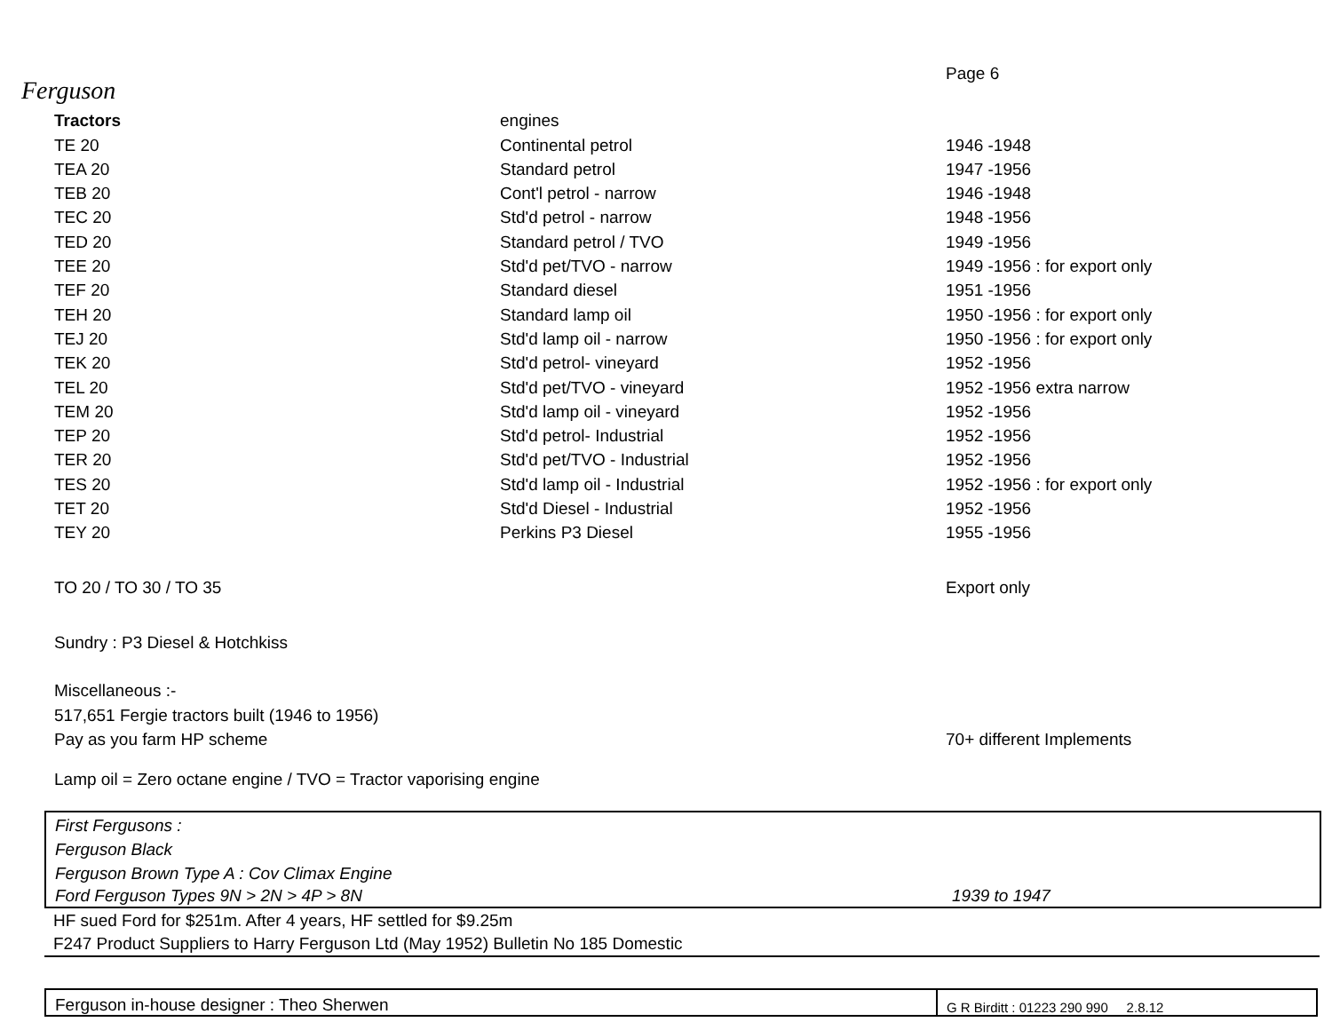Page 6
Ferguson
| Tractors | engines | |
| TE 20 | Continental petrol | 1946 -1948 |
| TEA 20 | Standard petrol | 1947 -1956 |
| TEB 20 | Cont'l petrol - narrow | 1946 -1948 |
| TEC 20 | Std'd petrol - narrow | 1948 -1956 |
| TED 20 | Standard petrol / TVO | 1949 -1956 |
| TEE 20 | Std'd pet/TVO - narrow | 1949 -1956 : for export only |
| TEF 20 | Standard diesel | 1951 -1956 |
| TEH 20 | Standard lamp oil | 1950 -1956 : for export only |
| TEJ 20 | Std'd lamp oil - narrow | 1950 -1956 : for export only |
| TEK 20 | Std'd petrol- vineyard | 1952 -1956 |
| TEL 20 | Std'd pet/TVO - vineyard | 1952 -1956 extra narrow |
| TEM 20 | Std'd lamp oil - vineyard | 1952 -1956 |
| TEP 20 | Std'd petrol- Industrial | 1952 -1956 |
| TER 20 | Std'd pet/TVO - Industrial | 1952 -1956 |
| TES 20 | Std'd lamp oil - Industrial | 1952 -1956 : for export only |
| TET 20 | Std'd Diesel - Industrial | 1952 -1956 |
| TEY 20 | Perkins P3 Diesel | 1955 -1956 |
| TO 20 / TO 30 / TO 35 | | Export only |
| Sundry : P3 Diesel & Hotchkiss | | |
| Miscellaneous :- | | |
| 517,651 Fergie tractors built (1946 to 1956) | | |
| Pay as you farm HP scheme | | 70+ different Implements |
| Lamp oil = Zero octane engine / TVO = Tractor vaporising engine | | |
First Fergusons :
Ferguson Black
Ferguson Brown Type A : Cov Climax Engine
| Ford Ferguson Types 9N > 2N > 4P > 8N | 1939 to 1947 |
HF sued Ford for $251m. After 4 years, HF settled for $9.25m
F247 Product Suppliers to Harry Ferguson Ltd (May 1952) Bulletin No 185 Domestic
| Ferguson in-house designer : Theo Sherwen | G R Birditt : 01223 290 990 2.8.12 |